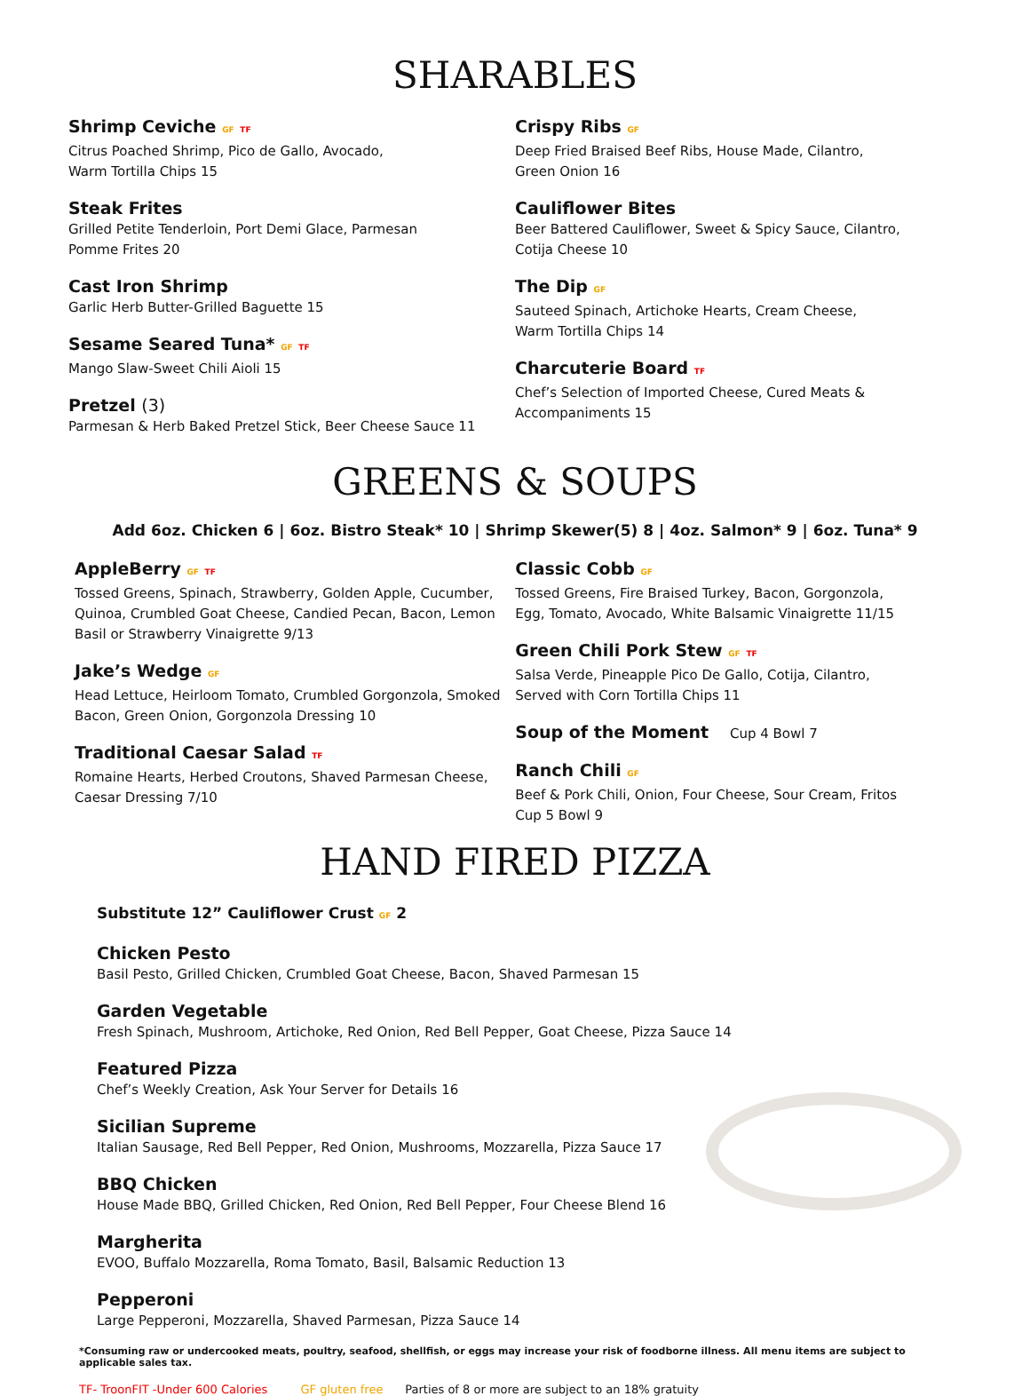SHARABLES
Shrimp Ceviche GF TF
Citrus Poached Shrimp, Pico de Gallo, Avocado,
Warm Tortilla Chips 15
Steak Frites
Grilled Petite Tenderloin, Port Demi Glace, Parmesan
Pomme Frites 20
Cast Iron Shrimp
Garlic Herb Butter-Grilled Baguette 15
Sesame Seared Tuna* GF TF
Mango Slaw-Sweet Chili Aioli 15
Pretzel (3)
Parmesan & Herb Baked Pretzel Stick, Beer Cheese Sauce 11
Crispy Ribs GF
Deep Fried Braised Beef Ribs, House Made, Cilantro,
Green Onion 16
Cauliflower Bites
Beer Battered Cauliflower, Sweet & Spicy Sauce, Cilantro,
Cotija Cheese 10
The Dip GF
Sauteed Spinach, Artichoke Hearts, Cream Cheese,
Warm Tortilla Chips 14
Charcuterie Board TF
Chef’s Selection of Imported Cheese, Cured Meats &
Accompaniments 15
GREENS & SOUPS
Add 6oz. Chicken 6 | 6oz. Bistro Steak* 10 | Shrimp Skewer(5) 8 | 4oz. Salmon* 9 | 6oz. Tuna* 9
AppleBerry GF TF
Tossed Greens, Spinach, Strawberry, Golden Apple, Cucumber,
Quinoa, Crumbled Goat Cheese, Candied Pecan, Bacon, Lemon
Basil or Strawberry Vinaigrette 9/13
Jake’s Wedge GF
Head Lettuce, Heirloom Tomato, Crumbled Gorgonzola, Smoked
Bacon, Green Onion, Gorgonzola Dressing 10
Traditional Caesar Salad TF
Romaine Hearts, Herbed Croutons, Shaved Parmesan Cheese,
Caesar Dressing 7/10
Classic Cobb GF
Tossed Greens, Fire Braised Turkey, Bacon, Gorgonzola,
Egg, Tomato, Avocado, White Balsamic Vinaigrette 11/15
Green Chili Pork Stew GF TF
Salsa Verde, Pineapple Pico De Gallo, Cotija, Cilantro,
Served with Corn Tortilla Chips 11
Soup of the Moment Cup 4 Bowl 7
Ranch Chili GF
Beef & Pork Chili, Onion, Four Cheese, Sour Cream, Fritos
Cup 5 Bowl 9
HAND FIRED PIZZA
Substitute 12” Cauliflower Crust GF 2
Chicken Pesto
Basil Pesto, Grilled Chicken, Crumbled Goat Cheese, Bacon, Shaved Parmesan 15
Garden Vegetable
Fresh Spinach, Mushroom, Artichoke, Red Onion, Red Bell Pepper, Goat Cheese, Pizza Sauce 14
Featured Pizza
Chef’s Weekly Creation, Ask Your Server for Details 16
Sicilian Supreme
Italian Sausage, Red Bell Pepper, Red Onion, Mushrooms, Mozzarella, Pizza Sauce 17
BBQ Chicken
House Made BBQ, Grilled Chicken, Red Onion, Red Bell Pepper, Four Cheese Blend 16
Margherita
EVOO, Buffalo Mozzarella, Roma Tomato, Basil, Balsamic Reduction 13
Pepperoni
Large Pepperoni, Mozzarella, Shaved Parmesan, Pizza Sauce 14
*Consuming raw or undercooked meats, poultry, seafood, shellfish, or eggs may increase your risk of foodborne illness. All menu items are subject to applicable sales tax.
TF- TroonFIT -Under 600 Calories GF gluten free Parties of 8 or more are subject to an 18% gratuity